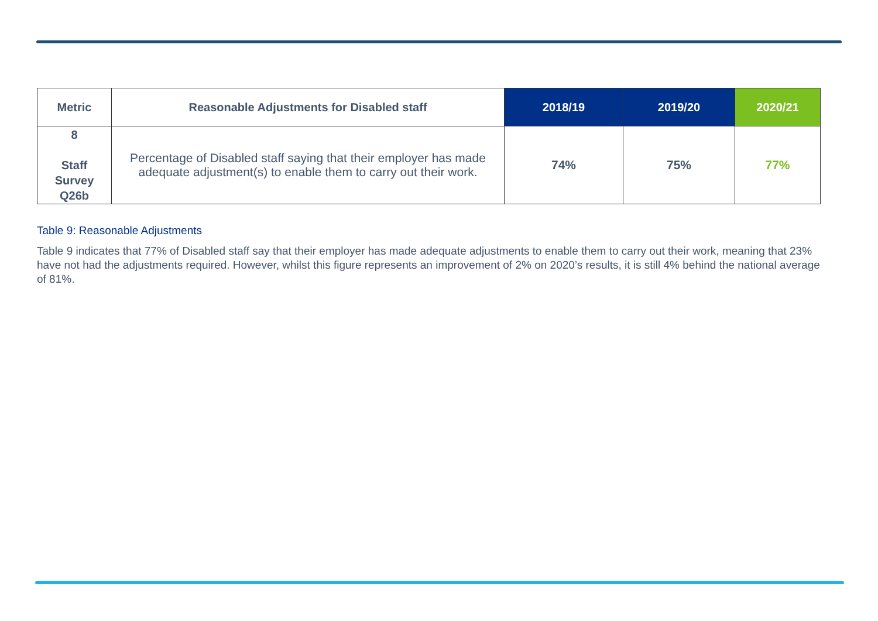| Metric | Reasonable Adjustments for Disabled staff | 2018/19 | 2019/20 | 2020/21 |
| --- | --- | --- | --- | --- |
| 8 Staff Survey Q26b | Percentage of Disabled staff saying that their employer has made adequate adjustment(s) to enable them to carry out their work. | 74% | 75% | 77% |
Table 9: Reasonable Adjustments
Table 9 indicates that 77% of Disabled staff say that their employer has made adequate adjustments to enable them to carry out their work, meaning that 23% have not had the adjustments required. However, whilst this figure represents an improvement of 2% on 2020’s results, it is still 4% behind the national average of 81%.